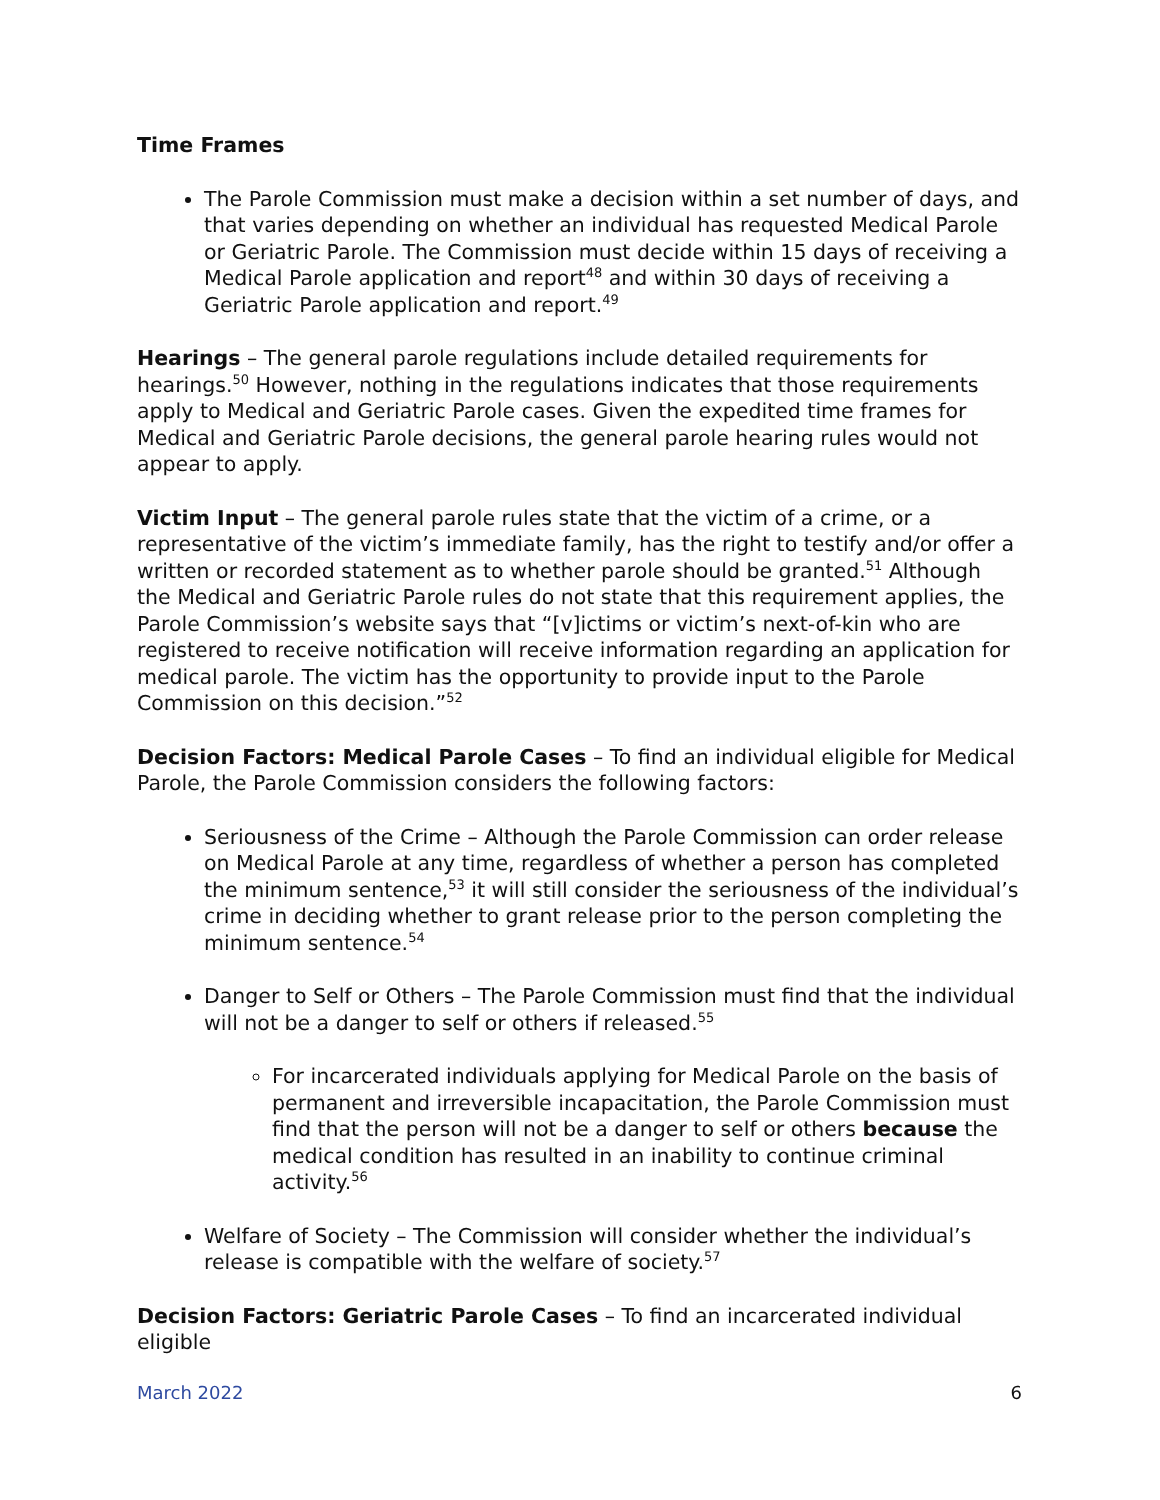Time Frames
The Parole Commission must make a decision within a set number of days, and that varies depending on whether an individual has requested Medical Parole or Geriatric Parole. The Commission must decide within 15 days of receiving a Medical Parole application and report<sup>48</sup> and within 30 days of receiving a Geriatric Parole application and report.<sup>49</sup>
Hearings – The general parole regulations include detailed requirements for hearings.<sup>50</sup> However, nothing in the regulations indicates that those requirements apply to Medical and Geriatric Parole cases. Given the expedited time frames for Medical and Geriatric Parole decisions, the general parole hearing rules would not appear to apply.
Victim Input – The general parole rules state that the victim of a crime, or a representative of the victim’s immediate family, has the right to testify and/or offer a written or recorded statement as to whether parole should be granted.<sup>51</sup> Although the Medical and Geriatric Parole rules do not state that this requirement applies, the Parole Commission’s website says that “[v]ictims or victim’s next-of-kin who are registered to receive notification will receive information regarding an application for medical parole. The victim has the opportunity to provide input to the Parole Commission on this decision.”<sup>52</sup>
Decision Factors: Medical Parole Cases – To find an individual eligible for Medical Parole, the Parole Commission considers the following factors:
Seriousness of the Crime – Although the Parole Commission can order release on Medical Parole at any time, regardless of whether a person has completed the minimum sentence,<sup>53</sup> it will still consider the seriousness of the individual’s crime in deciding whether to grant release prior to the person completing the minimum sentence.<sup>54</sup>
Danger to Self or Others – The Parole Commission must find that the individual will not be a danger to self or others if released.<sup>55</sup>
For incarcerated individuals applying for Medical Parole on the basis of permanent and irreversible incapacitation, the Parole Commission must find that the person will not be a danger to self or others because the medical condition has resulted in an inability to continue criminal activity.<sup>56</sup>
Welfare of Society – The Commission will consider whether the individual’s release is compatible with the welfare of society.<sup>57</sup>
Decision Factors: Geriatric Parole Cases – To find an incarcerated individual eligible
March 2022 6